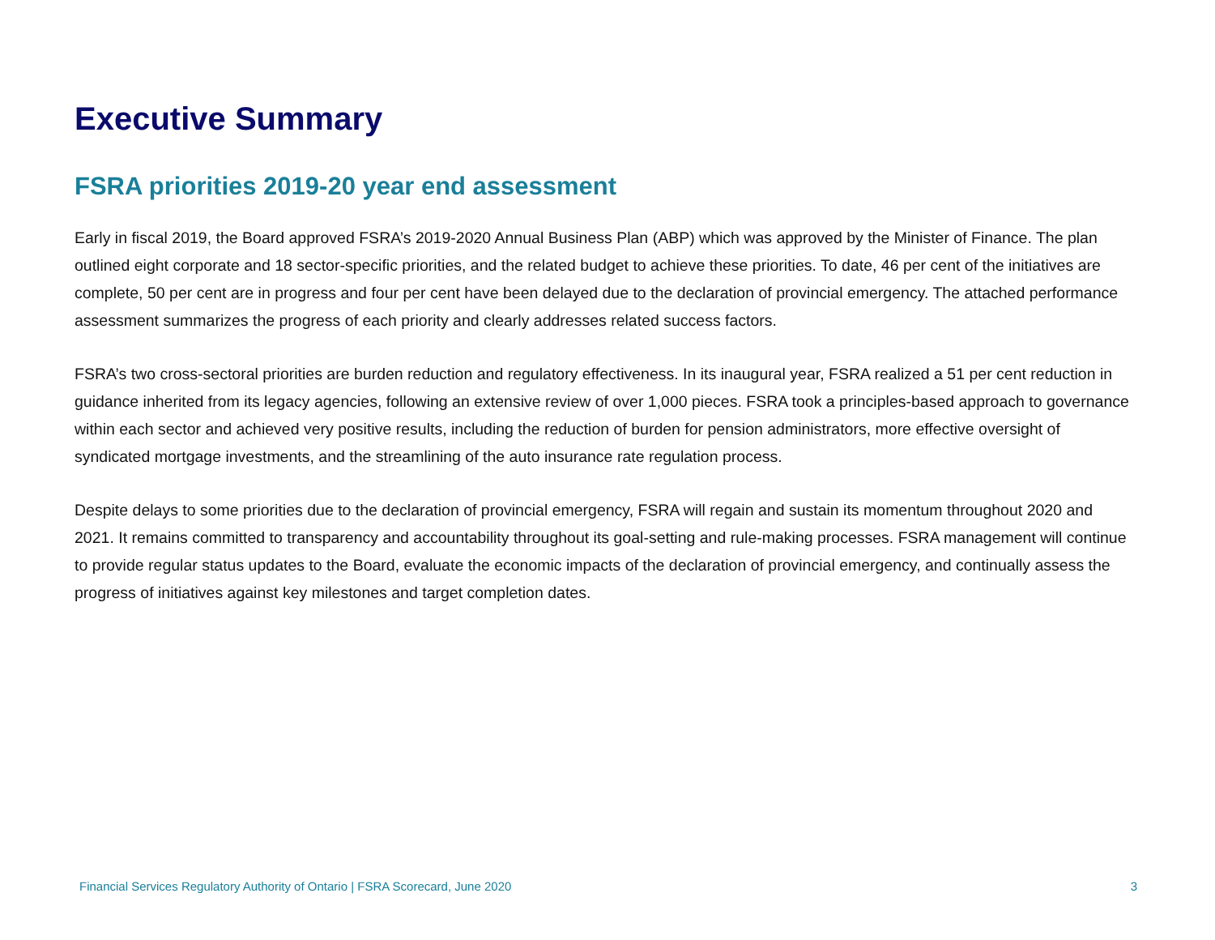Executive Summary
FSRA priorities 2019-20 year end assessment
Early in fiscal 2019, the Board approved FSRA’s 2019-2020 Annual Business Plan (ABP) which was approved by the Minister of Finance. The plan outlined eight corporate and 18 sector-specific priorities, and the related budget to achieve these priorities. To date, 46 per cent of the initiatives are complete, 50 per cent are in progress and four per cent have been delayed due to the declaration of provincial emergency. The attached performance assessment summarizes the progress of each priority and clearly addresses related success factors.
FSRA’s two cross-sectoral priorities are burden reduction and regulatory effectiveness. In its inaugural year, FSRA realized a 51 per cent reduction in guidance inherited from its legacy agencies, following an extensive review of over 1,000 pieces. FSRA took a principles-based approach to governance within each sector and achieved very positive results, including the reduction of burden for pension administrators, more effective oversight of syndicated mortgage investments, and the streamlining of the auto insurance rate regulation process.
Despite delays to some priorities due to the declaration of provincial emergency, FSRA will regain and sustain its momentum throughout 2020 and 2021. It remains committed to transparency and accountability throughout its goal-setting and rule-making processes. FSRA management will continue to provide regular status updates to the Board, evaluate the economic impacts of the declaration of provincial emergency, and continually assess the progress of initiatives against key milestones and target completion dates.
Financial Services Regulatory Authority of Ontario | FSRA Scorecard, June 2020 3